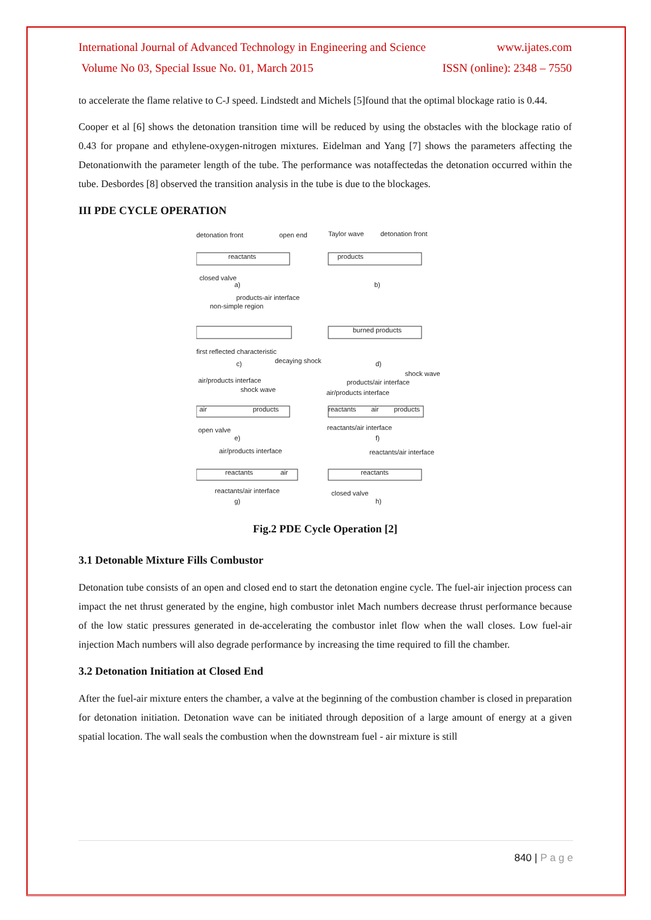International Journal of Advanced Technology in Engineering and Science www.ijates.com
Volume No 03, Special Issue No. 01, March 2015 ISSN (online): 2348 – 7550
to accelerate the flame relative to C-J speed. Lindstedt and Michels [5]found that the optimal blockage ratio is 0.44.
Cooper et al [6] shows the detonation transition time will be reduced by using the obstacles with the blockage ratio of 0.43 for propane and ethylene-oxygen-nitrogen mixtures. Eidelman and Yang [7] shows the parameters affecting the Detonationwith the parameter length of the tube. The performance was notaffectedas the detonation occurred within the tube. Desbordes [8] observed the transition analysis in the tube is due to the blockages.
III PDE CYCLE OPERATION
detonation front
open end
Taylor wave
detonation front
reactants
products
closed valve
a)
b)
products-air interface
non-simple region
burned products
first reflected characteristic
decaying shock
c)
d)
shock wave
products/air interface
air/products interface
shock wave
air/products interface
air
products
reactants
air
products
open valve
reactants/air interface
e)
f)
air/products interface
reactants/air interface
reactants
air
reactants
reactants/air interface
closed valve
g)
h)
Fig.2 PDE Cycle Operation [2]
3.1 Detonable Mixture Fills Combustor
Detonation tube consists of an open and closed end to start the detonation engine cycle. The fuel-air injection process can impact the net thrust generated by the engine, high combustor inlet Mach numbers decrease thrust performance because of the low static pressures generated in de-accelerating the combustor inlet flow when the wall closes. Low fuel-air injection Mach numbers will also degrade performance by increasing the time required to fill the chamber.
3.2 Detonation Initiation at Closed End
After the fuel-air mixture enters the chamber, a valve at the beginning of the combustion chamber is closed in preparation for detonation initiation. Detonation wave can be initiated through deposition of a large amount of energy at a given spatial location. The wall seals the combustion when the downstream fuel - air mixture is still
840 | P a g e